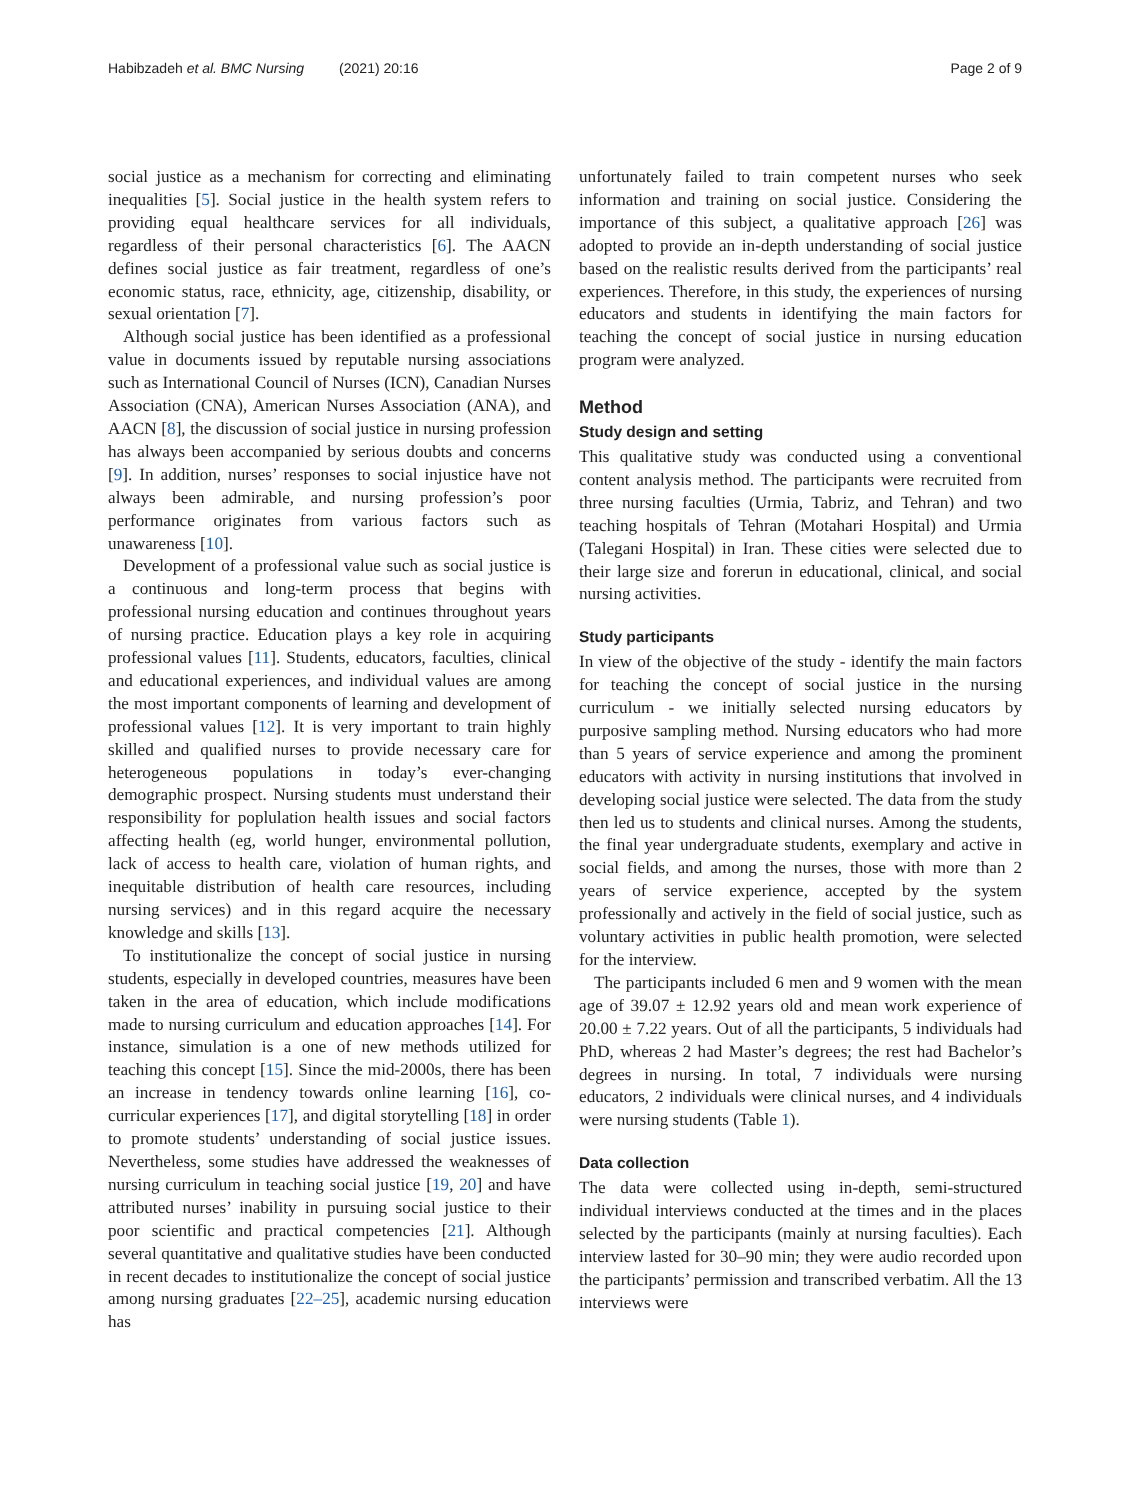Habibzadeh et al. BMC Nursing (2021) 20:16 Page 2 of 9
social justice as a mechanism for correcting and eliminating inequalities [5]. Social justice in the health system refers to providing equal healthcare services for all individuals, regardless of their personal characteristics [6]. The AACN defines social justice as fair treatment, regardless of one’s economic status, race, ethnicity, age, citizenship, disability, or sexual orientation [7].
Although social justice has been identified as a professional value in documents issued by reputable nursing associations such as International Council of Nurses (ICN), Canadian Nurses Association (CNA), American Nurses Association (ANA), and AACN [8], the discussion of social justice in nursing profession has always been accompanied by serious doubts and concerns [9]. In addition, nurses’ responses to social injustice have not always been admirable, and nursing profession’s poor performance originates from various factors such as unawareness [10].
Development of a professional value such as social justice is a continuous and long-term process that begins with professional nursing education and continues throughout years of nursing practice. Education plays a key role in acquiring professional values [11]. Students, educators, faculties, clinical and educational experiences, and individual values are among the most important components of learning and development of professional values [12]. It is very important to train highly skilled and qualified nurses to provide necessary care for heterogeneous populations in today’s ever-changing demographic prospect. Nursing students must understand their responsibility for poplulation health issues and social factors affecting health (eg, world hunger, environmental pollution, lack of access to health care, violation of human rights, and inequitable distribution of health care resources, including nursing services) and in this regard acquire the necessary knowledge and skills [13].
To institutionalize the concept of social justice in nursing students, especially in developed countries, measures have been taken in the area of education, which include modifications made to nursing curriculum and education approaches [14]. For instance, simulation is a one of new methods utilized for teaching this concept [15]. Since the mid-2000s, there has been an increase in tendency towards online learning [16], co-curricular experiences [17], and digital storytelling [18] in order to promote students’ understanding of social justice issues. Nevertheless, some studies have addressed the weaknesses of nursing curriculum in teaching social justice [19, 20] and have attributed nurses’ inability in pursuing social justice to their poor scientific and practical competencies [21]. Although several quantitative and qualitative studies have been conducted in recent decades to institutionalize the concept of social justice among nursing graduates [22–25], academic nursing education has
unfortunately failed to train competent nurses who seek information and training on social justice. Considering the importance of this subject, a qualitative approach [26] was adopted to provide an in-depth understanding of social justice based on the realistic results derived from the participants’ real experiences. Therefore, in this study, the experiences of nursing educators and students in identifying the main factors for teaching the concept of social justice in nursing education program were analyzed.
Method
Study design and setting
This qualitative study was conducted using a conventional content analysis method. The participants were recruited from three nursing faculties (Urmia, Tabriz, and Tehran) and two teaching hospitals of Tehran (Motahari Hospital) and Urmia (Talegani Hospital) in Iran. These cities were selected due to their large size and forerun in educational, clinical, and social nursing activities.
Study participants
In view of the objective of the study - identify the main factors for teaching the concept of social justice in the nursing curriculum - we initially selected nursing educators by purposive sampling method. Nursing educators who had more than 5 years of service experience and among the prominent educators with activity in nursing institutions that involved in developing social justice were selected. The data from the study then led us to students and clinical nurses. Among the students, the final year undergraduate students, exemplary and active in social fields, and among the nurses, those with more than 2 years of service experience, accepted by the system professionally and actively in the field of social justice, such as voluntary activities in public health promotion, were selected for the interview.
The participants included 6 men and 9 women with the mean age of 39.07 ± 12.92 years old and mean work experience of 20.00 ± 7.22 years. Out of all the participants, 5 individuals had PhD, whereas 2 had Master’s degrees; the rest had Bachelor’s degrees in nursing. In total, 7 individuals were nursing educators, 2 individuals were clinical nurses, and 4 individuals were nursing students (Table 1).
Data collection
The data were collected using in-depth, semi-structured individual interviews conducted at the times and in the places selected by the participants (mainly at nursing faculties). Each interview lasted for 30–90 min; they were audio recorded upon the participants’ permission and transcribed verbatim. All the 13 interviews were